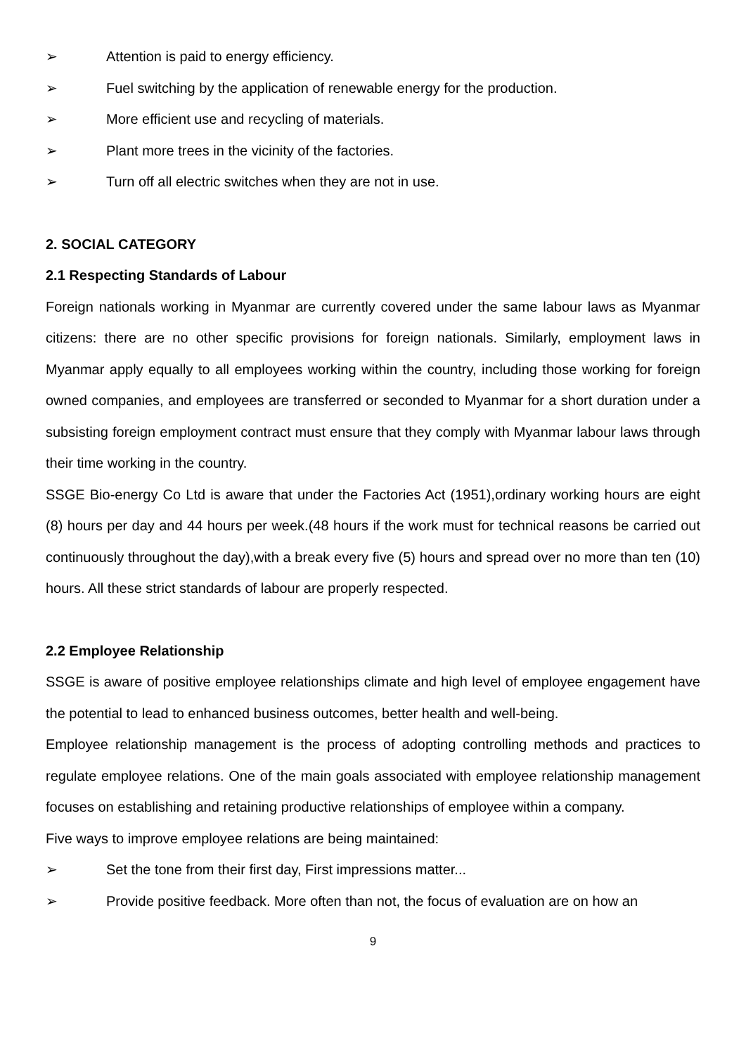➢ Attention is paid to energy efficiency.
➢ Fuel switching by the application of renewable energy for the production.
➢ More efficient use and recycling of materials.
➢ Plant more trees in the vicinity of the factories.
➢ Turn off all electric switches when they are not in use.
2. SOCIAL CATEGORY
2.1 Respecting Standards of Labour
Foreign nationals working in Myanmar are currently covered under the same labour laws as Myanmar citizens: there are no other specific provisions for foreign nationals. Similarly, employment laws in Myanmar apply equally to all employees working within the country, including those working for foreign owned companies, and employees are transferred or seconded to Myanmar for a short duration under a subsisting foreign employment contract must ensure that they comply with Myanmar labour laws through their time working in the country.
SSGE Bio-energy Co Ltd is aware that under the Factories Act (1951),ordinary working hours are eight (8) hours per day and 44 hours per week.(48 hours if the work must for technical reasons be carried out continuously throughout the day),with a break every five (5) hours and spread over no more than ten (10) hours. All these strict standards of labour are properly respected.
2.2 Employee Relationship
SSGE is aware of positive employee relationships climate and high level of employee engagement have the potential to lead to enhanced business outcomes, better health and well-being.
Employee relationship management is the process of adopting controlling methods and practices to regulate employee relations. One of the main goals associated with employee relationship management focuses on establishing and retaining productive relationships of employee within a company.
Five ways to improve employee relations are being maintained:
➢ Set the tone from their first day, First impressions matter...
➢ Provide positive feedback. More often than not, the focus of evaluation are on how an
9